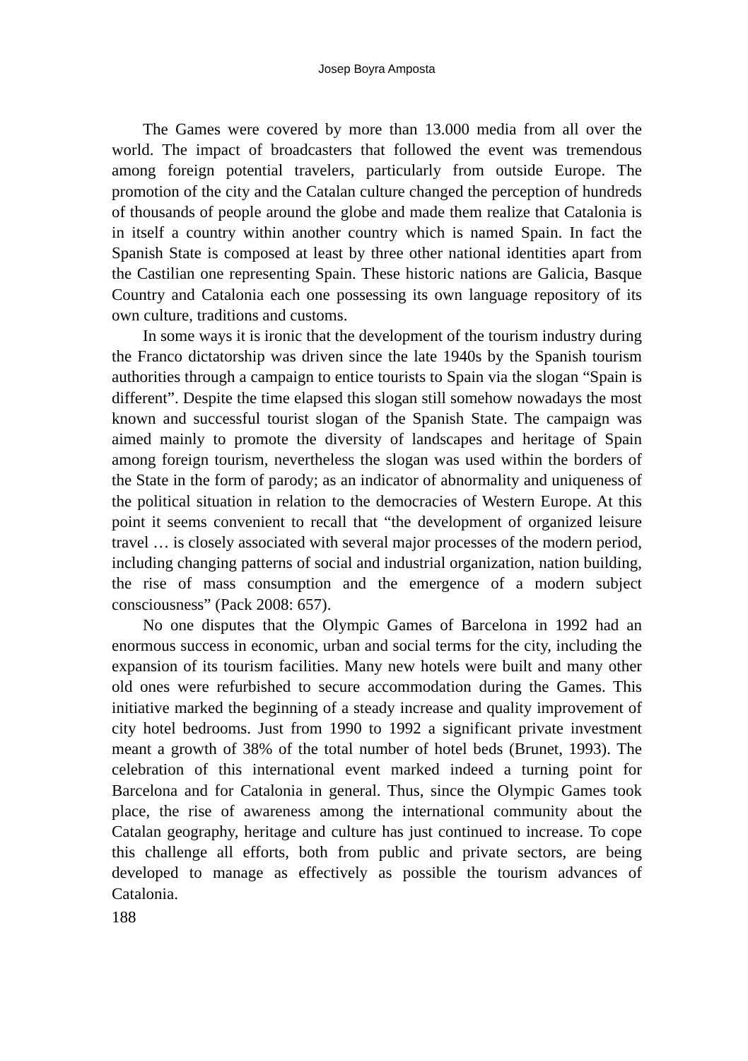Josep Boyra Amposta
The Games were covered by more than 13.000 media from all over the world. The impact of broadcasters that followed the event was tremendous among foreign potential travelers, particularly from outside Europe. The promotion of the city and the Catalan culture changed the perception of hundreds of thousands of people around the globe and made them realize that Catalonia is in itself a country within another country which is named Spain. In fact the Spanish State is composed at least by three other national identities apart from the Castilian one representing Spain. These historic nations are Galicia, Basque Country and Catalonia each one possessing its own language repository of its own culture, traditions and customs.
In some ways it is ironic that the development of the tourism industry during the Franco dictatorship was driven since the late 1940s by the Spanish tourism authorities through a campaign to entice tourists to Spain via the slogan “Spain is different”. Despite the time elapsed this slogan still somehow nowadays the most known and successful tourist slogan of the Spanish State. The campaign was aimed mainly to promote the diversity of landscapes and heritage of Spain among foreign tourism, nevertheless the slogan was used within the borders of the State in the form of parody; as an indicator of abnormality and uniqueness of the political situation in relation to the democracies of Western Europe. At this point it seems convenient to recall that “the development of organized leisure travel … is closely associated with several major processes of the modern period, including changing patterns of social and industrial organization, nation building, the rise of mass consumption and the emergence of a modern subject consciousness” (Pack 2008: 657).
No one disputes that the Olympic Games of Barcelona in 1992 had an enormous success in economic, urban and social terms for the city, including the expansion of its tourism facilities. Many new hotels were built and many other old ones were refurbished to secure accommodation during the Games. This initiative marked the beginning of a steady increase and quality improvement of city hotel bedrooms. Just from 1990 to 1992 a significant private investment meant a growth of 38% of the total number of hotel beds (Brunet, 1993). The celebration of this international event marked indeed a turning point for Barcelona and for Catalonia in general. Thus, since the Olympic Games took place, the rise of awareness among the international community about the Catalan geography, heritage and culture has just continued to increase. To cope this challenge all efforts, both from public and private sectors, are being developed to manage as effectively as possible the tourism advances of Catalonia.
188